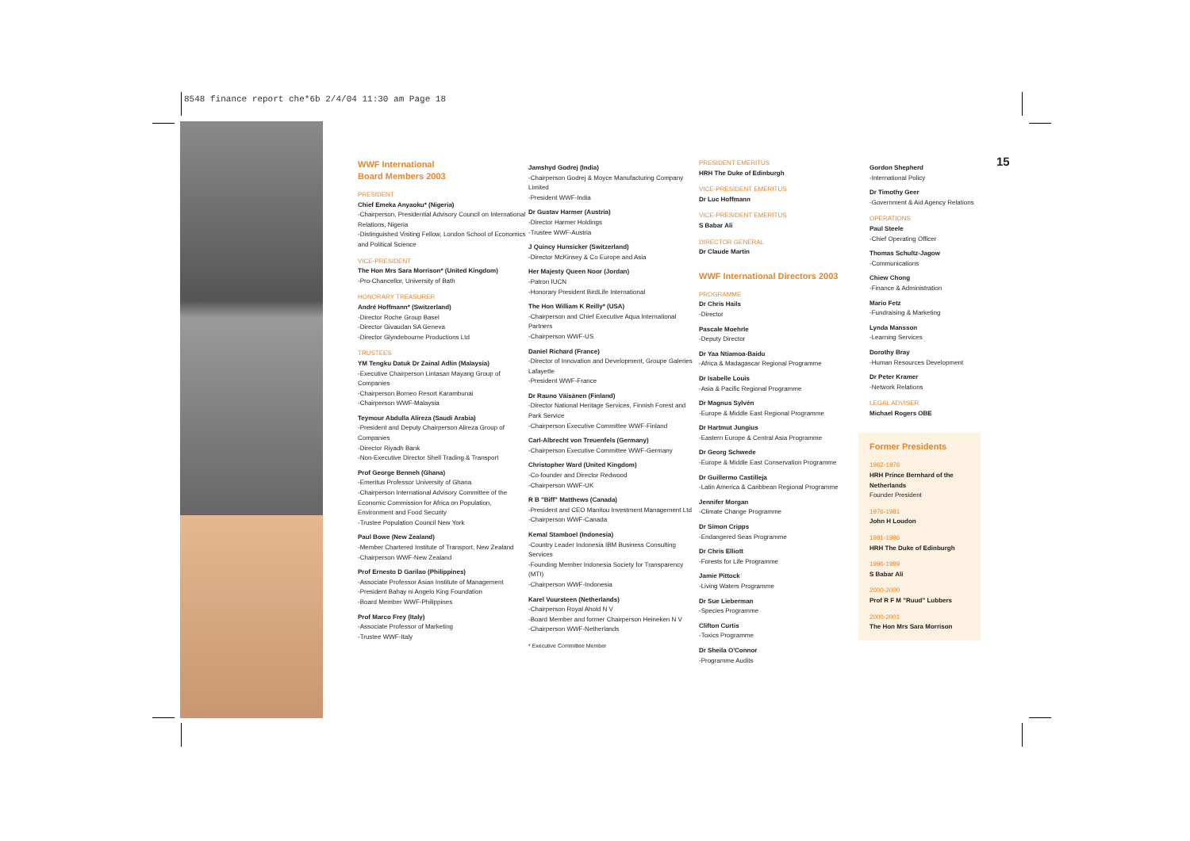8548 finance report che*6b 2/4/04 11:30 am Page 18
15
WWF International
Board Members 2003
PRESIDENT
Chief Emeka Anyaoku* (Nigeria)
-Chairperson, Presidential Advisory Council on International Relations, Nigeria
-Distinguished Visiting Fellow, London School of Economics and Political Science
VICE-PRESIDENT
The Hon Mrs Sara Morrison* (United Kingdom)
-Pro-Chancellor, University of Bath
HONORARY TREASURER
André Hoffmann* (Switzerland)
-Director Roche Group Basel
-Director Givaudan SA Geneva
-Director Glyndebourne Productions Ltd
TRUSTEES
YM Tengku Datuk Dr Zainal Adlin (Malaysia)
-Executive Chairperson Lintasan Mayang Group of Companies
-Chairperson Borneo Resort Karambunai
-Chairperson WWF-Malaysia
Teymour Abdulla Alireza (Saudi Arabia)
-President and Deputy Chairperson Alireza Group of Companies
-Director Riyadh Bank
-Non-Executive Director Shell Trading & Transport
Prof George Benneh (Ghana)
-Emeritus Professor University of Ghana
-Chairperson International Advisory Committee of the Economic Commission for Africa on Population, Environment and Food Security
-Trustee Population Council New York
Paul Bowe (New Zealand)
-Member Chartered Institute of Transport, New Zealand
-Chairperson WWF-New Zealand
Prof Ernesto D Garilao (Philippines)
-Associate Professor Asian Institute of Management
-President Bahay ni Angelo King Foundation
-Board Member WWF-Philippines
Prof Marco Frey (Italy)
-Associate Professor of Marketing
-Trustee WWF-Italy
Jamshyd Godrej (India)
-Chairperson Godrej & Moyce Manufacturing Company Limited
-President WWF-India
Dr Gustav Harmer (Austria)
-Director Harmer Holdings
-Trustee WWF-Austria
J Quincy Hunsicker (Switzerland)
-Director McKinsey & Co Europe and Asia
Her Majesty Queen Noor (Jordan)
-Patron IUCN
-Honorary President BirdLife International
The Hon William K Reilly* (USA)
-Chairperson and Chief Executive Aqua International Partners
-Chairperson WWF-US
Daniel Richard (France)
-Director of Innovation and Development, Groupe Galeries Lafayette
-President WWF-France
Dr Rauno Väisänen (Finland)
-Director National Heritage Services, Finnish Forest and Park Service
-Chairperson Executive Committee WWF-Finland
Carl-Albrecht von Treuenfels (Germany)
-Chairperson Executive Committee WWF-Germany
Christopher Ward (United Kingdom)
-Co-founder and Director Redwood
-Chairperson WWF-UK
R B "Biff" Matthews (Canada)
-President and CEO Manitou Investment Management Ltd
-Chairperson WWF-Canada
Kemal Stamboel (Indonesia)
-Country Leader Indonesia IBM Business Consulting Services
-Founding Member Indonesia Society for Transparency (MTI)
-Chairperson WWF-Indonesia
Karel Vuursteen (Netherlands)
-Chairperson Royal Ahold N V
-Board Member and former Chairperson Heineken N V
-Chairperson WWF-Netherlands
* Executive Committee Member
PRESIDENT EMERITUS
HRH The Duke of Edinburgh
VICE-PRESIDENT EMERITUS
Dr Luc Hoffmann
VICE-PRESIDENT EMERITUS
S Babar Ali
DIRECTOR GENERAL
Dr Claude Martin
WWF International Directors 2003
PROGRAMME
Dr Chris Hails
-Director
Pascale Moehrle
-Deputy Director
Dr Yaa Ntiamoa-Baidu
-Africa & Madagascar Regional Programme
Dr Isabelle Louis
-Asia & Pacific Regional Programme
Dr Magnus Sylvén
-Europe & Middle East Regional Programme
Dr Hartmut Jungius
-Eastern Europe & Central Asia Programme
Dr Georg Schwede
-Europe & Middle East Conservation Programme
Dr Guillermo Castilleja
-Latin America & Caribbean Regional Programme
Jennifer Morgan
-Climate Change Programme
Dr Simon Cripps
-Endangered Seas Programme
Dr Chris Elliott
-Forests for Life Programme
Jamie Pittock
-Living Waters Programme
Dr Sue Lieberman
-Species Programme
Clifton Curtis
-Toxics Programme
Dr Sheila O'Connor
-Programme Audits
Gordon Shepherd
-International Policy
Dr Timothy Geer
-Government & Aid Agency Relations
OPERATIONS
Paul Steele
-Chief Operating Officer
Thomas Schultz-Jagow
-Communications
Chiew Chong
-Finance & Administration
Mario Fetz
-Fundraising & Marketing
Lynda Mansson
-Learning Services
Dorothy Bray
-Human Resources Development
Dr Peter Kramer
-Network Relations
LEGAL ADVISER
Michael Rogers OBE
Former Presidents
1962-1976
HRH Prince Bernhard of the Netherlands
Founder President
1976-1981
John H Loudon
1981-1996
HRH The Duke of Edinburgh
1996-1999
S Babar Ali
2000-2000
Prof R F M "Ruud" Lubbers
2000-2001
The Hon Mrs Sara Morrison